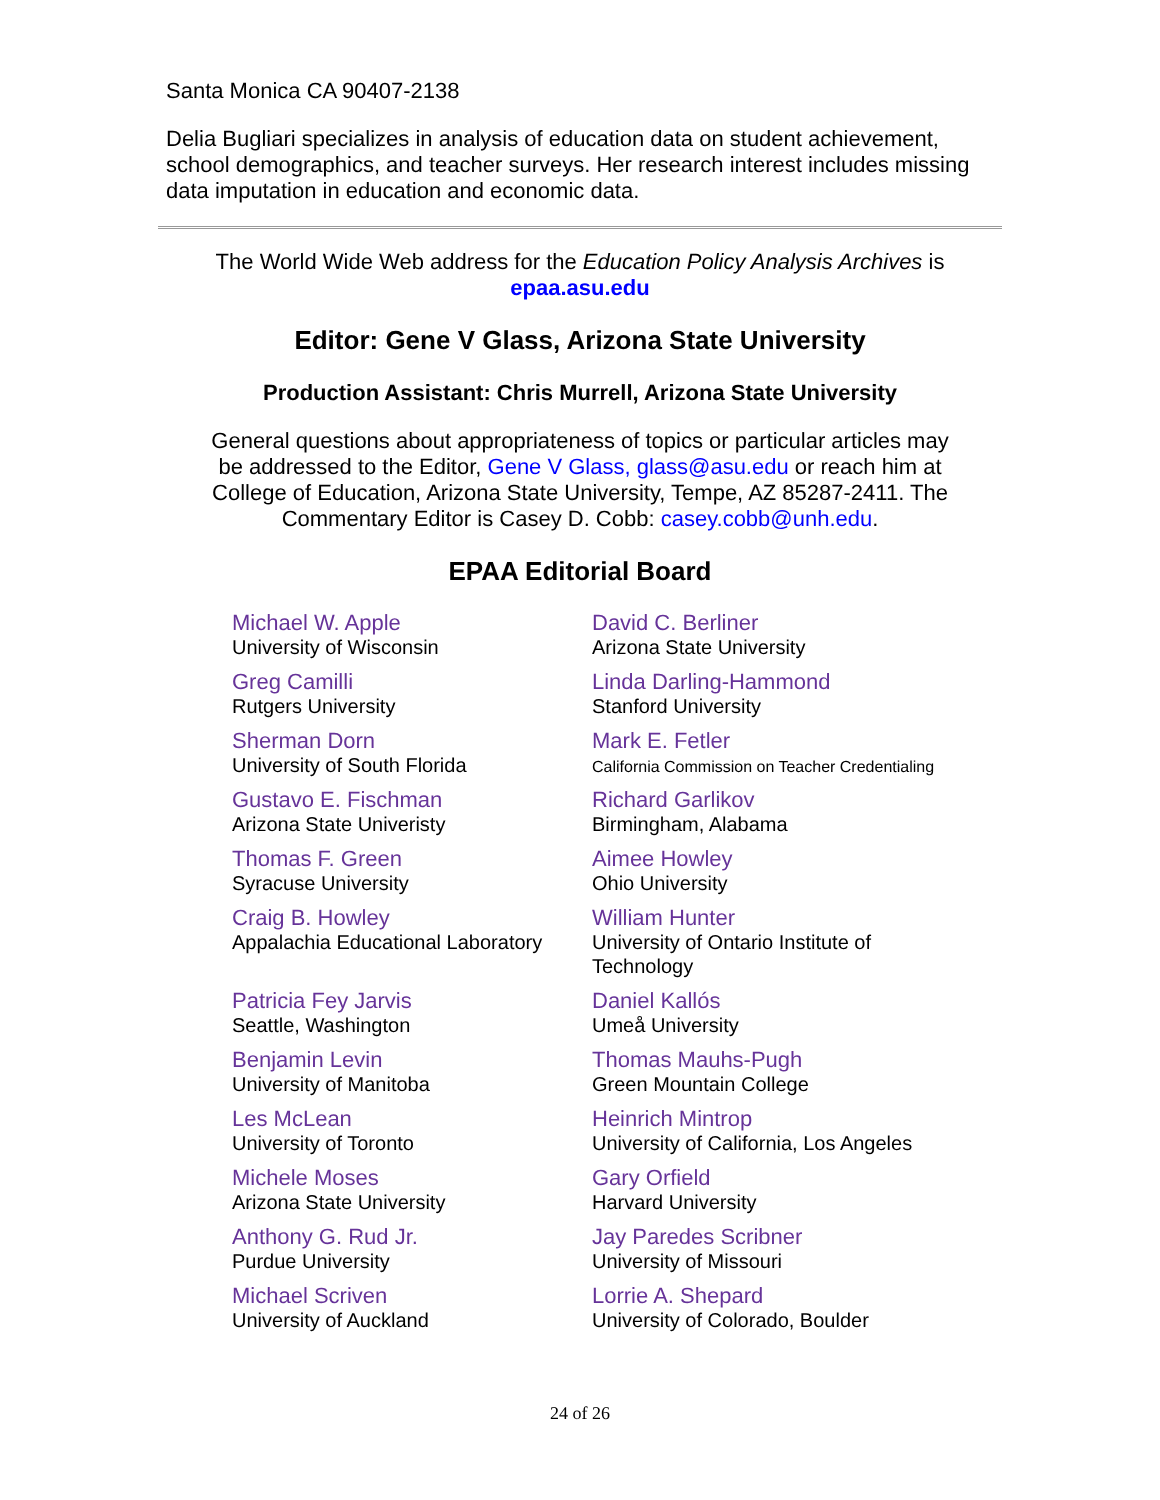Santa Monica CA 90407-2138
Delia Bugliari specializes in analysis of education data on student achievement, school demographics, and teacher surveys. Her research interest includes missing data imputation in education and economic data.
The World Wide Web address for the Education Policy Analysis Archives is
epaa.asu.edu
Editor: Gene V Glass, Arizona State University
Production Assistant: Chris Murrell, Arizona State University
General questions about appropriateness of topics or particular articles may be addressed to the Editor, Gene V Glass, glass@asu.edu or reach him at College of Education, Arizona State University, Tempe, AZ 85287-2411. The Commentary Editor is Casey D. Cobb: casey.cobb@unh.edu.
EPAA Editorial Board
| Michael W. Apple University of Wisconsin | David C. Berliner Arizona State University |
| Greg Camilli Rutgers University | Linda Darling-Hammond Stanford University |
| Sherman Dorn University of South Florida | Mark E. Fetler California Commission on Teacher Credentialing |
| Gustavo E. Fischman Arizona State Univeristy | Richard Garlikov Birmingham, Alabama |
| Thomas F. Green Syracuse University | Aimee Howley Ohio University |
| Craig B. Howley Appalachia Educational Laboratory | William Hunter University of Ontario Institute of Technology |
| Patricia Fey Jarvis Seattle, Washington | Daniel Kallós Umeå University |
| Benjamin Levin University of Manitoba | Thomas Mauhs-Pugh Green Mountain College |
| Les McLean University of Toronto | Heinrich Mintrop University of California, Los Angeles |
| Michele Moses Arizona State University | Gary Orfield Harvard University |
| Anthony G. Rud Jr. Purdue University | Jay Paredes Scribner University of Missouri |
| Michael Scriven University of Auckland | Lorrie A. Shepard University of Colorado, Boulder |
24 of 26